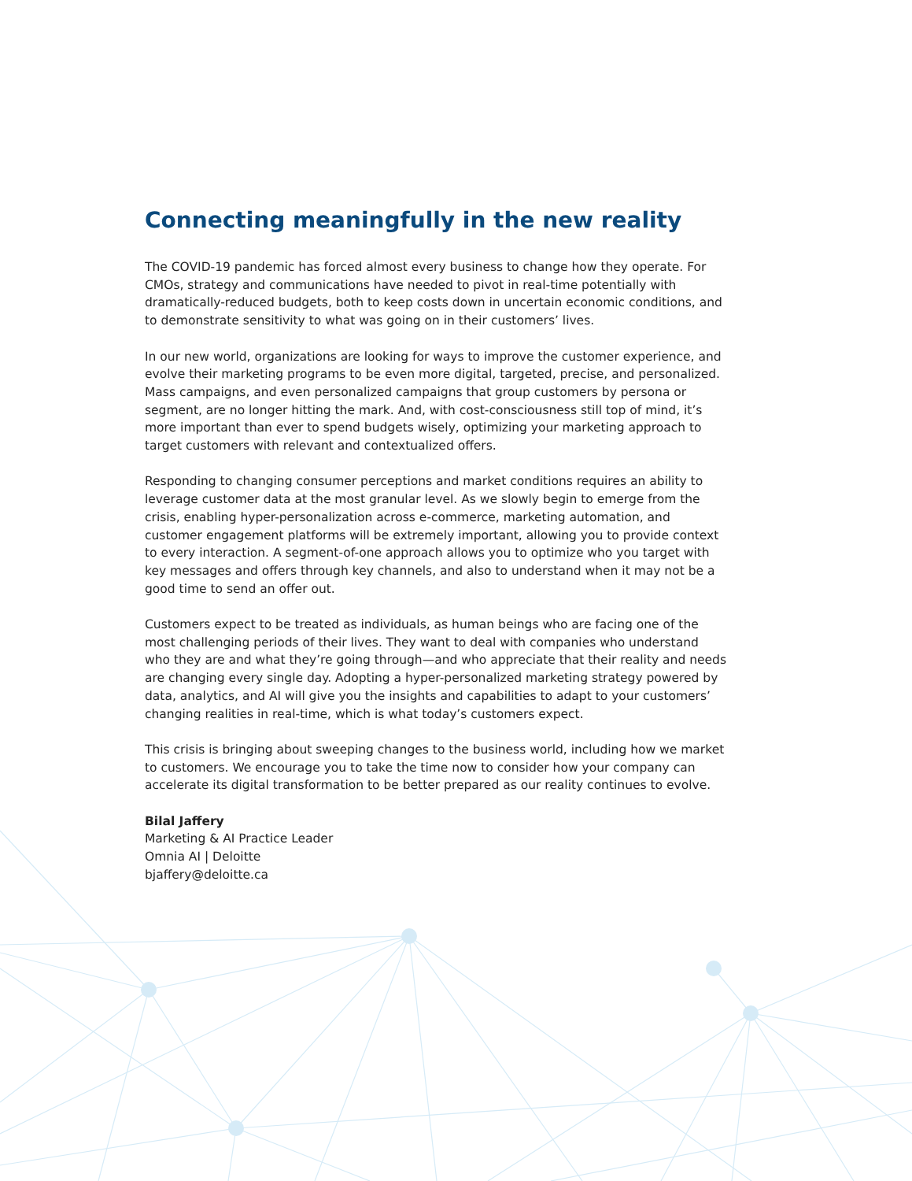Connecting meaningfully in the new reality
The COVID-19 pandemic has forced almost every business to change how they operate. For CMOs, strategy and communications have needed to pivot in real-time potentially with dramatically-reduced budgets, both to keep costs down in uncertain economic conditions, and to demonstrate sensitivity to what was going on in their customers’ lives.
In our new world, organizations are looking for ways to improve the customer experience, and evolve their marketing programs to be even more digital, targeted, precise, and personalized. Mass campaigns, and even personalized campaigns that group customers by persona or segment, are no longer hitting the mark. And, with cost-consciousness still top of mind, it’s more important than ever to spend budgets wisely, optimizing your marketing approach to target customers with relevant and contextualized offers.
Responding to changing consumer perceptions and market conditions requires an ability to leverage customer data at the most granular level. As we slowly begin to emerge from the crisis, enabling hyper-personalization across e-commerce, marketing automation, and customer engagement platforms will be extremely important, allowing you to provide context to every interaction. A segment-of-one approach allows you to optimize who you target with key messages and offers through key channels, and also to understand when it may not be a good time to send an offer out.
Customers expect to be treated as individuals, as human beings who are facing one of the most challenging periods of their lives. They want to deal with companies who understand who they are and what they’re going through—and who appreciate that their reality and needs are changing every single day. Adopting a hyper-personalized marketing strategy powered by data, analytics, and AI will give you the insights and capabilities to adapt to your customers’ changing realities in real-time, which is what today’s customers expect.
This crisis is bringing about sweeping changes to the business world, including how we market to customers. We encourage you to take the time now to consider how your company can accelerate its digital transformation to be better prepared as our reality continues to evolve.
Bilal Jaffery
Marketing & AI Practice Leader
Omnia AI | Deloitte
bjaffery@deloitte.ca